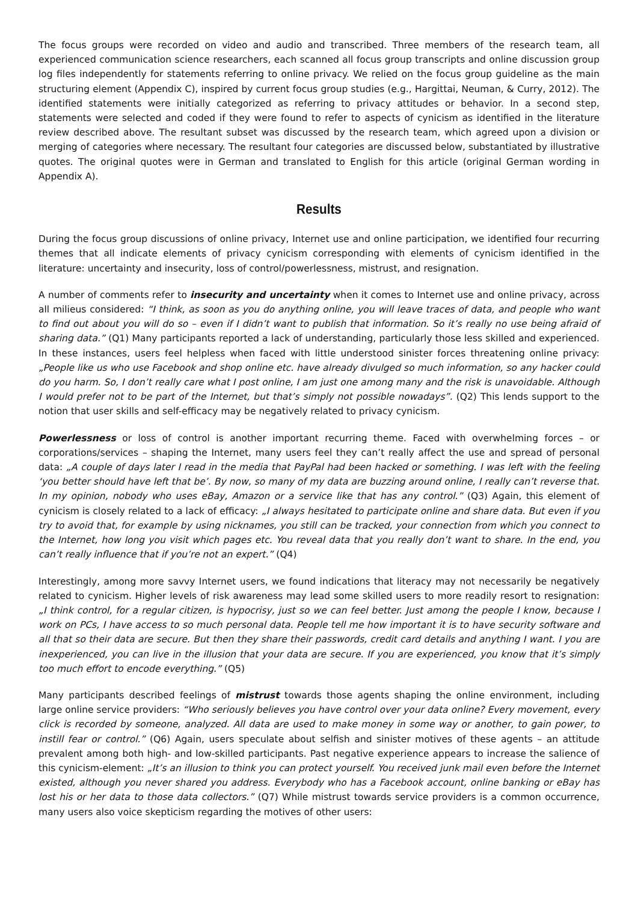The focus groups were recorded on video and audio and transcribed. Three members of the research team, all experienced communication science researchers, each scanned all focus group transcripts and online discussion group log files independently for statements referring to online privacy. We relied on the focus group guideline as the main structuring element (Appendix C), inspired by current focus group studies (e.g., Hargittai, Neuman, & Curry, 2012). The identified statements were initially categorized as referring to privacy attitudes or behavior. In a second step, statements were selected and coded if they were found to refer to aspects of cynicism as identified in the literature review described above. The resultant subset was discussed by the research team, which agreed upon a division or merging of categories where necessary. The resultant four categories are discussed below, substantiated by illustrative quotes. The original quotes were in German and translated to English for this article (original German wording in Appendix A).
Results
During the focus group discussions of online privacy, Internet use and online participation, we identified four recurring themes that all indicate elements of privacy cynicism corresponding with elements of cynicism identified in the literature: uncertainty and insecurity, loss of control/powerlessness, mistrust, and resignation.
A number of comments refer to insecurity and uncertainty when it comes to Internet use and online privacy, across all milieus considered: “I think, as soon as you do anything online, you will leave traces of data, and people who want to find out about you will do so – even if I didn’t want to publish that information. So it’s really no use being afraid of sharing data.” (Q1) Many participants reported a lack of understanding, particularly those less skilled and experienced. In these instances, users feel helpless when faced with little understood sinister forces threatening online privacy: „People like us who use Facebook and shop online etc. have already divulged so much information, so any hacker could do you harm. So, I don’t really care what I post online, I am just one among many and the risk is unavoidable. Although I would prefer not to be part of the Internet, but that’s simply not possible nowadays”. (Q2) This lends support to the notion that user skills and self-efficacy may be negatively related to privacy cynicism.
Powerlessness or loss of control is another important recurring theme. Faced with overwhelming forces – or corporations/services – shaping the Internet, many users feel they can’t really affect the use and spread of personal data: „A couple of days later I read in the media that PayPal had been hacked or something. I was left with the feeling ‘you better should have left that be’. By now, so many of my data are buzzing around online, I really can’t reverse that. In my opinion, nobody who uses eBay, Amazon or a service like that has any control.” (Q3) Again, this element of cynicism is closely related to a lack of efficacy: „I always hesitated to participate online and share data. But even if you try to avoid that, for example by using nicknames, you still can be tracked, your connection from which you connect to the Internet, how long you visit which pages etc. You reveal data that you really don’t want to share. In the end, you can’t really influence that if you’re not an expert.” (Q4)
Interestingly, among more savvy Internet users, we found indications that literacy may not necessarily be negatively related to cynicism. Higher levels of risk awareness may lead some skilled users to more readily resort to resignation: „I think control, for a regular citizen, is hypocrisy, just so we can feel better. Just among the people I know, because I work on PCs, I have access to so much personal data. People tell me how important it is to have security software and all that so their data are secure. But then they share their passwords, credit card details and anything I want. I you are inexperienced, you can live in the illusion that your data are secure. If you are experienced, you know that it’s simply too much effort to encode everything.” (Q5)
Many participants described feelings of mistrust towards those agents shaping the online environment, including large online service providers: “Who seriously believes you have control over your data online? Every movement, every click is recorded by someone, analyzed. All data are used to make money in some way or another, to gain power, to instill fear or control.” (Q6) Again, users speculate about selfish and sinister motives of these agents – an attitude prevalent among both high- and low-skilled participants. Past negative experience appears to increase the salience of this cynicism-element: „It’s an illusion to think you can protect yourself. You received junk mail even before the Internet existed, although you never shared you address. Everybody who has a Facebook account, online banking or eBay has lost his or her data to those data collectors.” (Q7) While mistrust towards service providers is a common occurrence, many users also voice skepticism regarding the motives of other users: